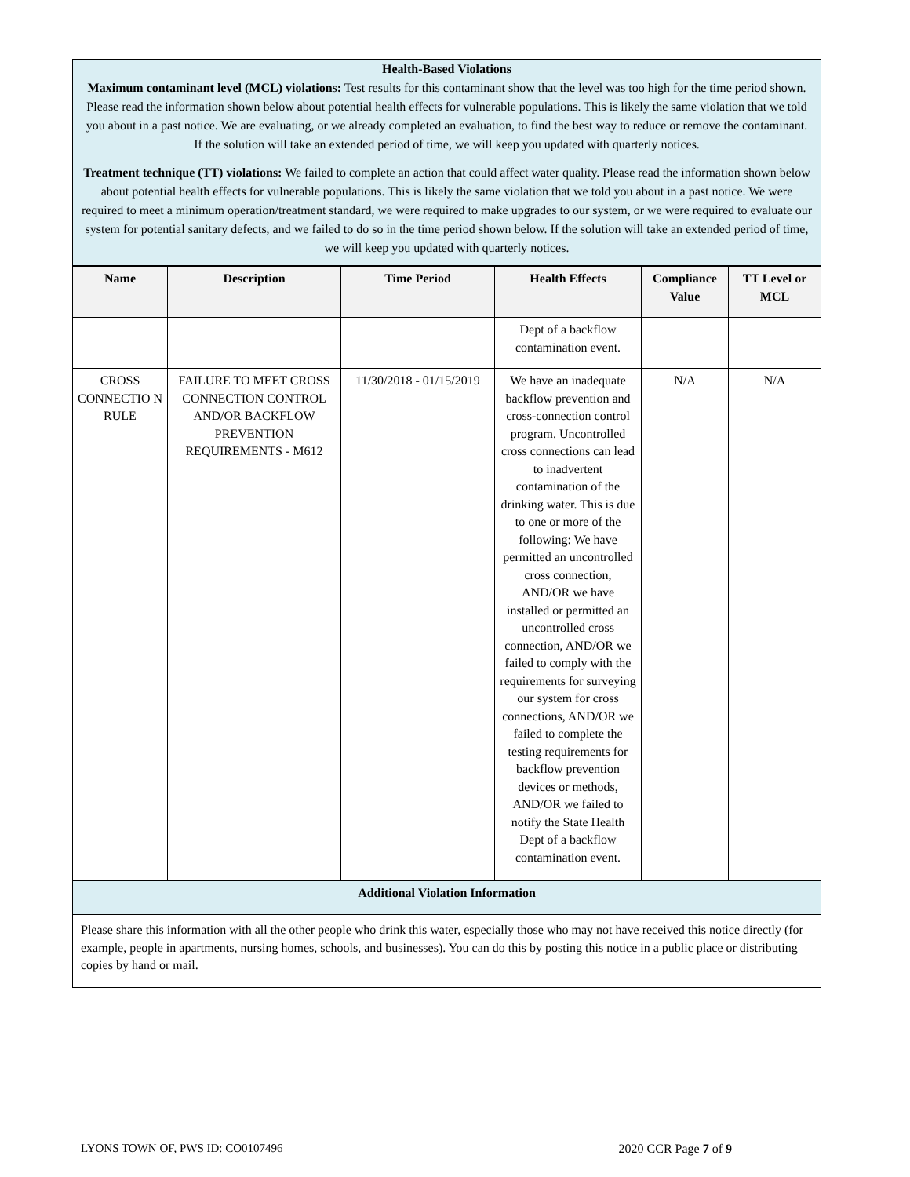Health-Based Violations
Maximum contaminant level (MCL) violations: Test results for this contaminant show that the level was too high for the time period shown. Please read the information shown below about potential health effects for vulnerable populations. This is likely the same violation that we told you about in a past notice. We are evaluating, or we already completed an evaluation, to find the best way to reduce or remove the contaminant. If the solution will take an extended period of time, we will keep you updated with quarterly notices.
Treatment technique (TT) violations: We failed to complete an action that could affect water quality. Please read the information shown below about potential health effects for vulnerable populations. This is likely the same violation that we told you about in a past notice. We were required to meet a minimum operation/treatment standard, we were required to make upgrades to our system, or we were required to evaluate our system for potential sanitary defects, and we failed to do so in the time period shown below. If the solution will take an extended period of time, we will keep you updated with quarterly notices.
| Name | Description | Time Period | Health Effects | Compliance Value | TT Level or MCL |
| --- | --- | --- | --- | --- | --- |
| | | | Dept of a backflow contamination event. | | |
| CROSS CONNECTIO N RULE | FAILURE TO MEET CROSS CONNECTION CONTROL AND/OR BACKFLOW PREVENTION REQUIREMENTS - M612 | 11/30/2018 - 01/15/2019 | We have an inadequate backflow prevention and cross-connection control program. Uncontrolled cross connections can lead to inadvertent contamination of the drinking water. This is due to one or more of the following: We have permitted an uncontrolled cross connection, AND/OR we have installed or permitted an uncontrolled cross connection, AND/OR we failed to comply with the requirements for surveying our system for cross connections, AND/OR we failed to complete the testing requirements for backflow prevention devices or methods, AND/OR we failed to notify the State Health Dept of a backflow contamination event. | N/A | N/A |
| Additional Violation Information | | | | | |
| Please share this information with all the other people who drink this water, especially those who may not have received this notice directly (for example, people in apartments, nursing homes, schools, and businesses). You can do this by posting this notice in a public place or distributing copies by hand or mail. | | | | | |
LYONS TOWN OF, PWS ID: CO0107496 2020 CCR Page 7 of 9